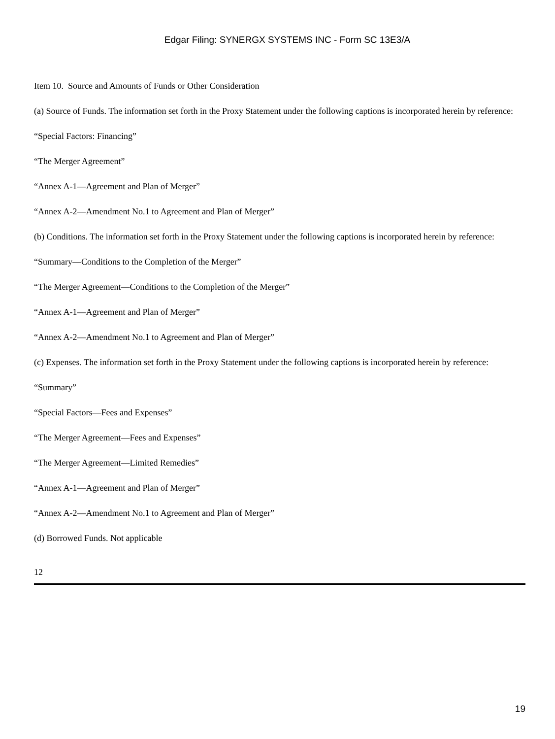Edgar Filing: SYNERGX SYSTEMS INC - Form SC 13E3/A
Item 10. Source and Amounts of Funds or Other Consideration
(a) Source of Funds. The information set forth in the Proxy Statement under the following captions is incorporated herein by reference:
“Special Factors: Financing”
“The Merger Agreement”
“Annex A-1—Agreement and Plan of Merger”
“Annex A-2—Amendment No.1 to Agreement and Plan of Merger”
(b) Conditions. The information set forth in the Proxy Statement under the following captions is incorporated herein by reference:
“Summary—Conditions to the Completion of the Merger”
“The Merger Agreement—Conditions to the Completion of the Merger”
“Annex A-1—Agreement and Plan of Merger”
“Annex A-2—Amendment No.1 to Agreement and Plan of Merger”
(c) Expenses. The information set forth in the Proxy Statement under the following captions is incorporated herein by reference:
“Summary”
“Special Factors—Fees and Expenses”
“The Merger Agreement—Fees and Expenses”
“The Merger Agreement—Limited Remedies”
“Annex A-1—Agreement and Plan of Merger”
“Annex A-2—Amendment No.1 to Agreement and Plan of Merger”
(d) Borrowed Funds. Not applicable
12
19